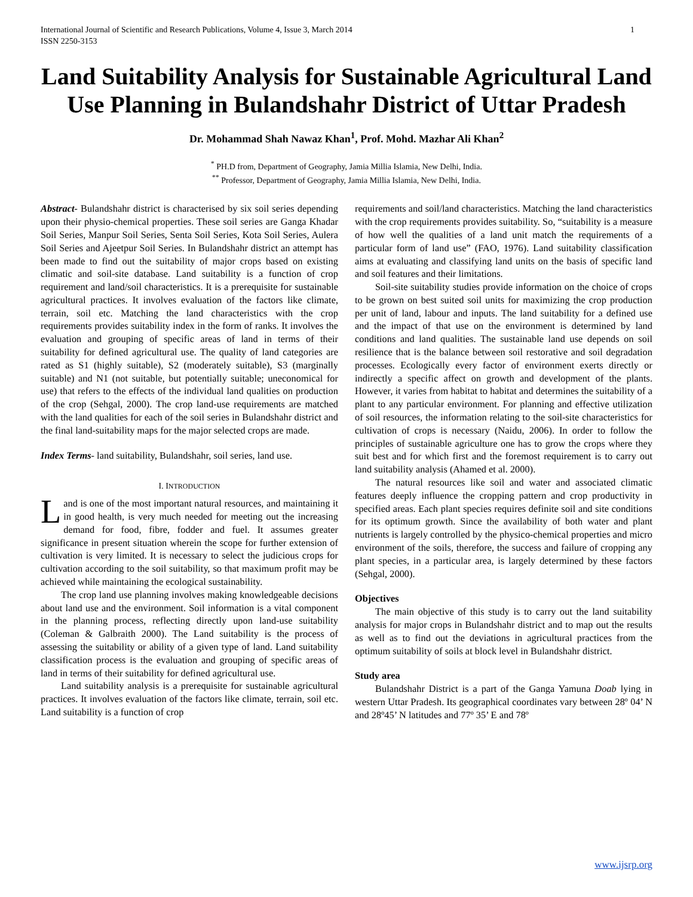International Journal of Scientific and Research Publications, Volume 4, Issue 3, March 2014
ISSN 2250-3153
1
Land Suitability Analysis for Sustainable Agricultural Land Use Planning in Bulandshahr District of Uttar Pradesh
Dr. Mohammad Shah Nawaz Khan<sup>1</sup>, Prof. Mohd. Mazhar Ali Khan<sup>2</sup>
<sup>*</sup> PH.D from, Department of Geography, Jamia Millia Islamia, New Delhi, India.
<sup>**</sup> Professor, Department of Geography, Jamia Millia Islamia, New Delhi, India.
Abstract- Bulandshahr district is characterised by six soil series depending upon their physio-chemical properties. These soil series are Ganga Khadar Soil Series, Manpur Soil Series, Senta Soil Series, Kota Soil Series, Aulera Soil Series and Ajeetpur Soil Series. In Bulandshahr district an attempt has been made to find out the suitability of major crops based on existing climatic and soil-site database. Land suitability is a function of crop requirement and land/soil characteristics. It is a prerequisite for sustainable agricultural practices. It involves evaluation of the factors like climate, terrain, soil etc. Matching the land characteristics with the crop requirements provides suitability index in the form of ranks. It involves the evaluation and grouping of specific areas of land in terms of their suitability for defined agricultural use. The quality of land categories are rated as S1 (highly suitable), S2 (moderately suitable), S3 (marginally suitable) and N1 (not suitable, but potentially suitable; uneconomical for use) that refers to the effects of the individual land qualities on production of the crop (Sehgal, 2000). The crop land-use requirements are matched with the land qualities for each of the soil series in Bulandshahr district and the final land-suitability maps for the major selected crops are made.
Index Terms- land suitability, Bulandshahr, soil series, land use.
I. INTRODUCTION
Land is one of the most important natural resources, and maintaining it in good health, is very much needed for meeting out the increasing demand for food, fibre, fodder and fuel. It assumes greater significance in present situation wherein the scope for further extension of cultivation is very limited. It is necessary to select the judicious crops for cultivation according to the soil suitability, so that maximum profit may be achieved while maintaining the ecological sustainability.
The crop land use planning involves making knowledgeable decisions about land use and the environment. Soil information is a vital component in the planning process, reflecting directly upon land-use suitability (Coleman & Galbraith 2000). The Land suitability is the process of assessing the suitability or ability of a given type of land. Land suitability classification process is the evaluation and grouping of specific areas of land in terms of their suitability for defined agricultural use.
Land suitability analysis is a prerequisite for sustainable agricultural practices. It involves evaluation of the factors like climate, terrain, soil etc. Land suitability is a function of crop
requirements and soil/land characteristics. Matching the land characteristics with the crop requirements provides suitability. So, “suitability is a measure of how well the qualities of a land unit match the requirements of a particular form of land use” (FAO, 1976). Land suitability classification aims at evaluating and classifying land units on the basis of specific land and soil features and their limitations.
Soil-site suitability studies provide information on the choice of crops to be grown on best suited soil units for maximizing the crop production per unit of land, labour and inputs. The land suitability for a defined use and the impact of that use on the environment is determined by land conditions and land qualities. The sustainable land use depends on soil resilience that is the balance between soil restorative and soil degradation processes. Ecologically every factor of environment exerts directly or indirectly a specific affect on growth and development of the plants. However, it varies from habitat to habitat and determines the suitability of a plant to any particular environment. For planning and effective utilization of soil resources, the information relating to the soil-site characteristics for cultivation of crops is necessary (Naidu, 2006). In order to follow the principles of sustainable agriculture one has to grow the crops where they suit best and for which first and the foremost requirement is to carry out land suitability analysis (Ahamed et al. 2000).
The natural resources like soil and water and associated climatic features deeply influence the cropping pattern and crop productivity in specified areas. Each plant species requires definite soil and site conditions for its optimum growth. Since the availability of both water and plant nutrients is largely controlled by the physico-chemical properties and micro environment of the soils, therefore, the success and failure of cropping any plant species, in a particular area, is largely determined by these factors (Sehgal, 2000).
Objectives
The main objective of this study is to carry out the land suitability analysis for major crops in Bulandshahr district and to map out the results as well as to find out the deviations in agricultural practices from the optimum suitability of soils at block level in Bulandshahr district.
Study area
Bulandshahr District is a part of the Ganga Yamuna Doab lying in western Uttar Pradesh. Its geographical coordinates vary between 28º 04’ N and 28º45’ N latitudes and 77º 35’ E and 78º
www.ijsrp.org